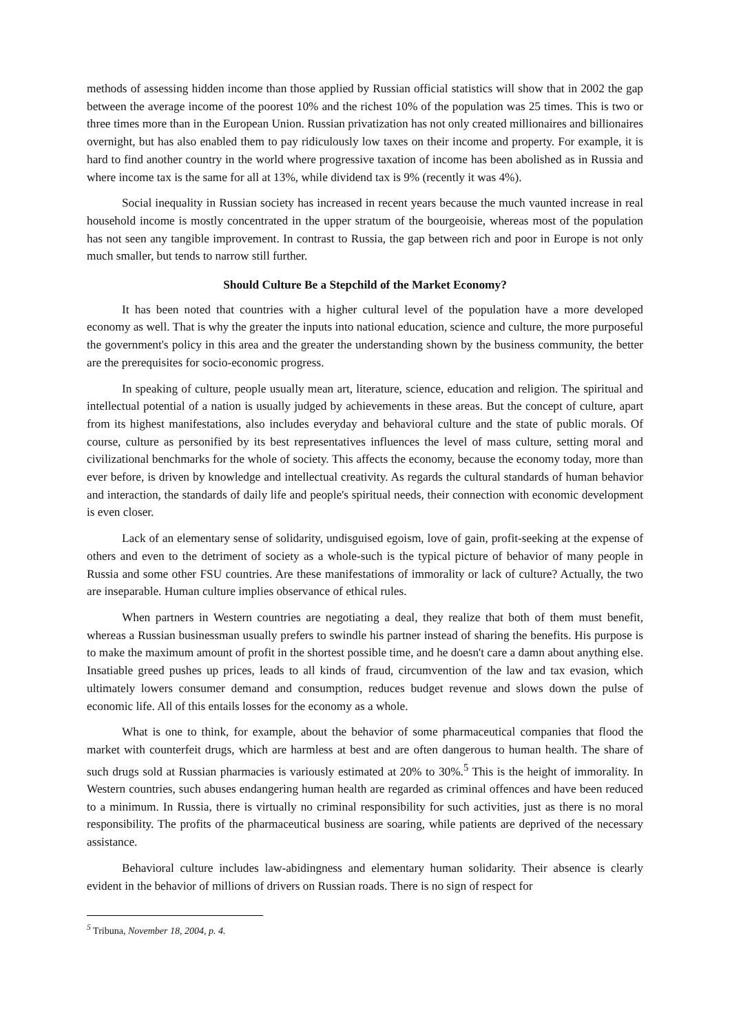methods of assessing hidden income than those applied by Russian official statistics will show that in 2002 the gap between the average income of the poorest 10% and the richest 10% of the population was 25 times. This is two or three times more than in the European Union. Russian privatization has not only created millionaires and billionaires overnight, but has also enabled them to pay ridiculously low taxes on their income and property. For example, it is hard to find another country in the world where progressive taxation of income has been abolished as in Russia and where income tax is the same for all at 13%, while dividend tax is 9% (recently it was 4%).
Social inequality in Russian society has increased in recent years because the much vaunted increase in real household income is mostly concentrated in the upper stratum of the bourgeoisie, whereas most of the population has not seen any tangible improvement. In contrast to Russia, the gap between rich and poor in Europe is not only much smaller, but tends to narrow still further.
Should Culture Be a Stepchild of the Market Economy?
It has been noted that countries with a higher cultural level of the population have a more developed economy as well. That is why the greater the inputs into national education, science and culture, the more purposeful the government's policy in this area and the greater the understanding shown by the business community, the better are the prerequisites for socio-economic progress.
In speaking of culture, people usually mean art, literature, science, education and religion. The spiritual and intellectual potential of a nation is usually judged by achievements in these areas. But the concept of culture, apart from its highest manifestations, also includes everyday and behavioral culture and the state of public morals. Of course, culture as personified by its best representatives influences the level of mass culture, setting moral and civilizational benchmarks for the whole of society. This affects the economy, because the economy today, more than ever before, is driven by knowledge and intellectual creativity. As regards the cultural standards of human behavior and interaction, the standards of daily life and people's spiritual needs, their connection with economic development is even closer.
Lack of an elementary sense of solidarity, undisguised egoism, love of gain, profit-seeking at the expense of others and even to the detriment of society as a whole-such is the typical picture of behavior of many people in Russia and some other FSU countries. Are these manifestations of immorality or lack of culture? Actually, the two are inseparable. Human culture implies observance of ethical rules.
When partners in Western countries are negotiating a deal, they realize that both of them must benefit, whereas a Russian businessman usually prefers to swindle his partner instead of sharing the benefits. His purpose is to make the maximum amount of profit in the shortest possible time, and he doesn't care a damn about anything else. Insatiable greed pushes up prices, leads to all kinds of fraud, circumvention of the law and tax evasion, which ultimately lowers consumer demand and consumption, reduces budget revenue and slows down the pulse of economic life. All of this entails losses for the economy as a whole.
What is one to think, for example, about the behavior of some pharmaceutical companies that flood the market with counterfeit drugs, which are harmless at best and are often dangerous to human health. The share of such drugs sold at Russian pharmacies is variously estimated at 20% to 30%.<sup>5</sup> This is the height of immorality. In Western countries, such abuses endangering human health are regarded as criminal offences and have been reduced to a minimum. In Russia, there is virtually no criminal responsibility for such activities, just as there is no moral responsibility. The profits of the pharmaceutical business are soaring, while patients are deprived of the necessary assistance.
Behavioral culture includes law-abidingness and elementary human solidarity. Their absence is clearly evident in the behavior of millions of drivers on Russian roads. There is no sign of respect for
<sup>5</sup> Tribuna, November 18, 2004, p. 4.